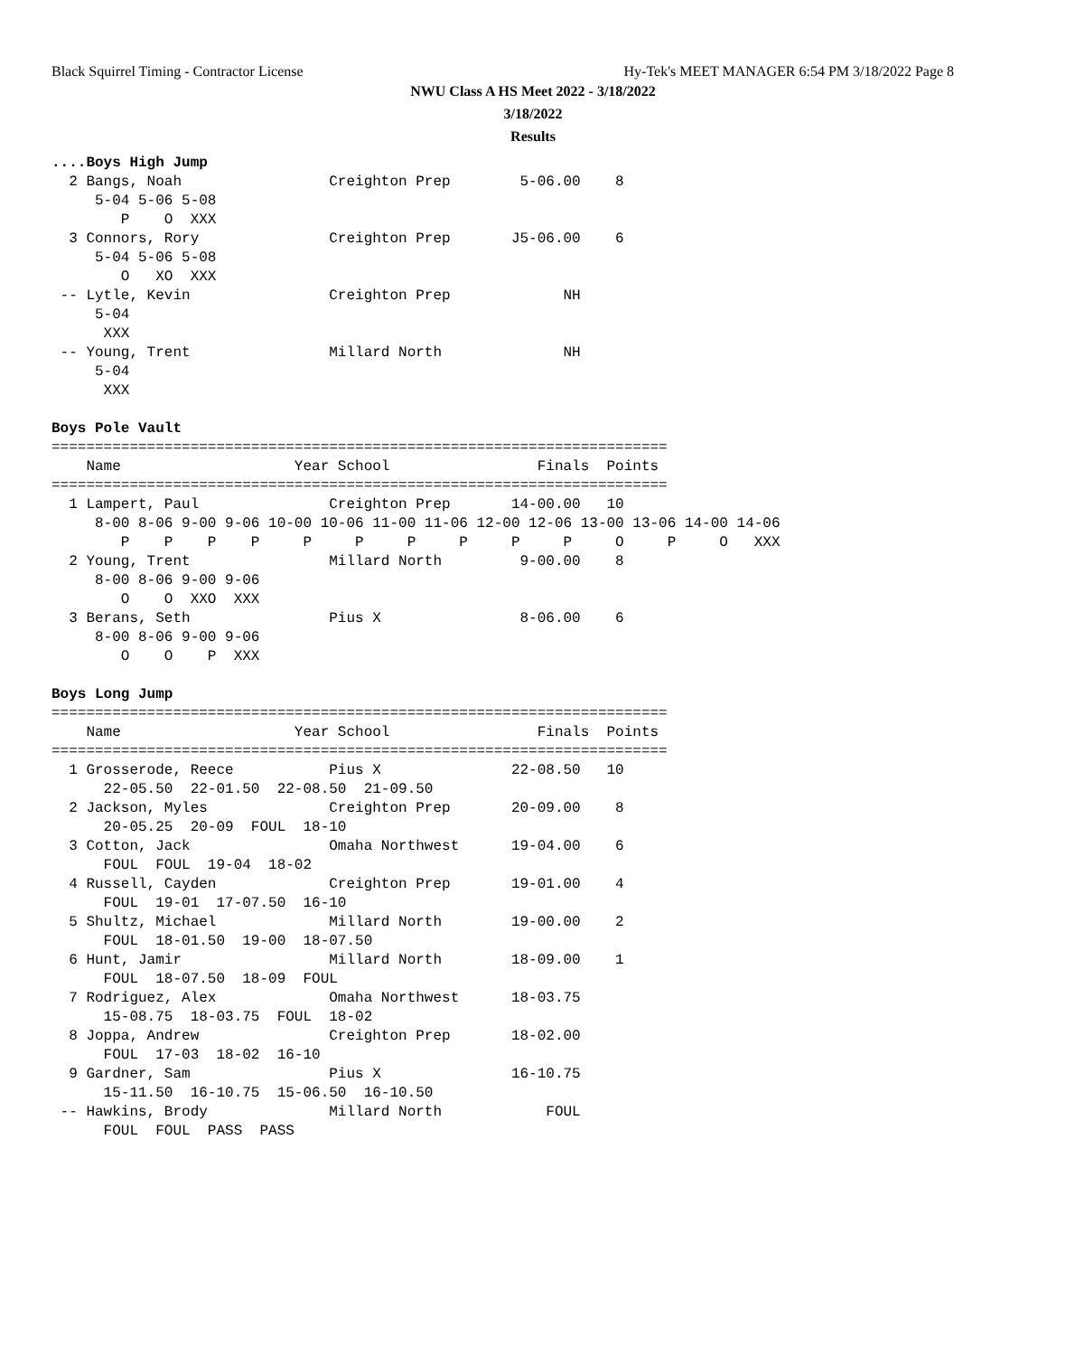Black Squirrel Timing - Contractor License
Hy-Tek's MEET MANAGER 6:54 PM 3/18/2022 Page 8
NWU Class A HS Meet 2022 - 3/18/2022
3/18/2022
Results
....Boys High Jump
  2 Bangs, Noah                 Creighton Prep        5-06.00    8
     5-04 5-06 5-08
        P    O  XXX
  3 Connors, Rory               Creighton Prep       J5-06.00    6
     5-04 5-06 5-08
        O   XO  XXX
 -- Lytle, Kevin                Creighton Prep             NH
     5-04
      XXX
 -- Young, Trent                Millard North              NH
     5-04
      XXX

Boys Pole Vault
=======================================================================
    Name                    Year School                 Finals  Points
=======================================================================
  1 Lampert, Paul               Creighton Prep       14-00.00   10
     8-00 8-06 9-00 9-06 10-00 10-06 11-00 11-06 12-00 12-06 13-00 13-06 14-00 14-06
        P    P    P    P     P     P     P     P     P     P     O     P     O   XXX
  2 Young, Trent                Millard North         9-00.00    8
     8-00 8-06 9-00 9-06
        O    O  XXO  XXX
  3 Berans, Seth                Pius X                8-06.00    6
     8-00 8-06 9-00 9-06
        O    O    P  XXX

Boys Long Jump
=======================================================================
    Name                    Year School                 Finals  Points
=======================================================================
  1 Grosserode, Reece           Pius X               22-08.50   10
      22-05.50  22-01.50  22-08.50  21-09.50
  2 Jackson, Myles              Creighton Prep       20-09.00    8
      20-05.25  20-09  FOUL  18-10
  3 Cotton, Jack                Omaha Northwest      19-04.00    6
      FOUL  FOUL  19-04  18-02
  4 Russell, Cayden             Creighton Prep       19-01.00    4
      FOUL  19-01  17-07.50  16-10
  5 Shultz, Michael             Millard North        19-00.00    2
      FOUL  18-01.50  19-00  18-07.50
  6 Hunt, Jamir                 Millard North        18-09.00    1
      FOUL  18-07.50  18-09  FOUL
  7 Rodriguez, Alex             Omaha Northwest      18-03.75
      15-08.75  18-03.75  FOUL  18-02
  8 Joppa, Andrew               Creighton Prep       18-02.00
      FOUL  17-03  18-02  16-10
  9 Gardner, Sam                Pius X               16-10.75
      15-11.50  16-10.75  15-06.50  16-10.50
 -- Hawkins, Brody              Millard North            FOUL
      FOUL  FOUL  PASS  PASS